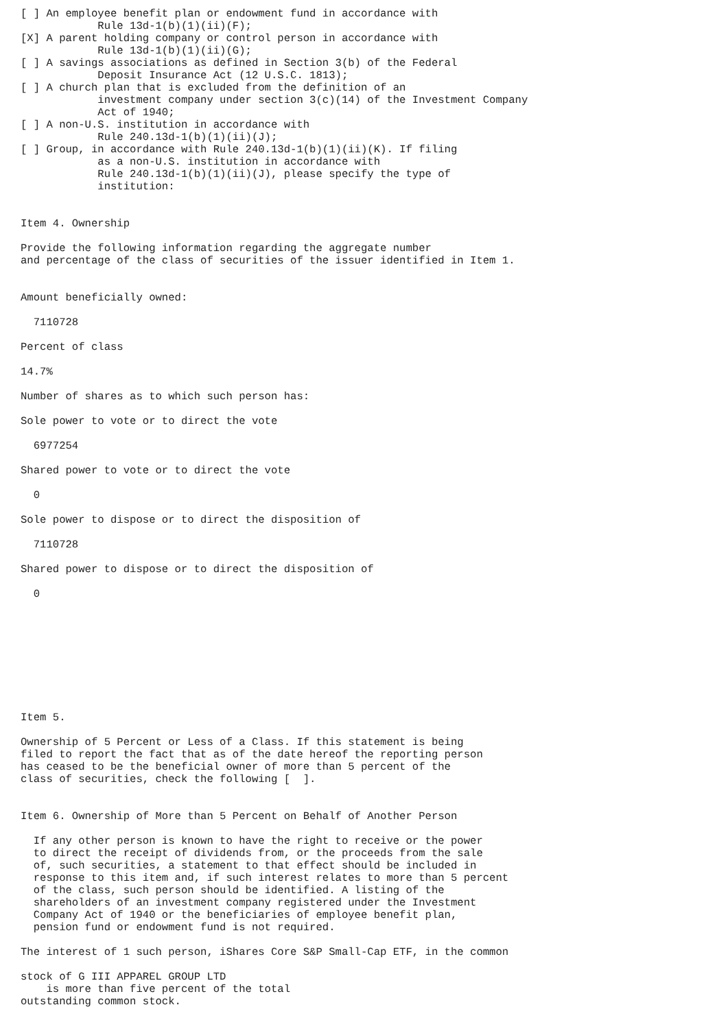[ ] An employee benefit plan or endowment fund in accordance with
            Rule 13d-1(b)(1)(ii)(F);
[X] A parent holding company or control person in accordance with
            Rule 13d-1(b)(1)(ii)(G);
[ ] A savings associations as defined in Section 3(b) of the Federal
            Deposit Insurance Act (12 U.S.C. 1813);
[ ] A church plan that is excluded from the definition of an
            investment company under section 3(c)(14) of the Investment Company
            Act of 1940;
[ ] A non-U.S. institution in accordance with
            Rule 240.13d-1(b)(1)(ii)(J);
[ ] Group, in accordance with Rule 240.13d-1(b)(1)(ii)(K). If filing
            as a non-U.S. institution in accordance with
            Rule 240.13d-1(b)(1)(ii)(J), please specify the type of
            institution:


Item 4. Ownership

Provide the following information regarding the aggregate number
and percentage of the class of securities of the issuer identified in Item 1.


Amount beneficially owned:

  7110728

Percent of class

14.7%

Number of shares as to which such person has:

Sole power to vote or to direct the vote

  6977254

Shared power to vote or to direct the vote

  0

Sole power to dispose or to direct the disposition of

  7110728

Shared power to dispose or to direct the disposition of

  0









Item 5.

Ownership of 5 Percent or Less of a Class. If this statement is being
filed to report the fact that as of the date hereof the reporting person
has ceased to be the beneficial owner of more than 5 percent of the
class of securities, check the following [  ].


Item 6. Ownership of More than 5 Percent on Behalf of Another Person

  If any other person is known to have the right to receive or the power
  to direct the receipt of dividends from, or the proceeds from the sale
  of, such securities, a statement to that effect should be included in
  response to this item and, if such interest relates to more than 5 percent
  of the class, such person should be identified. A listing of the
  shareholders of an investment company registered under the Investment
  Company Act of 1940 or the beneficiaries of employee benefit plan,
  pension fund or endowment fund is not required.

The interest of 1 such person, iShares Core S&P Small-Cap ETF, in the common

stock of G III APPAREL GROUP LTD
    is more than five percent of the total
outstanding common stock.